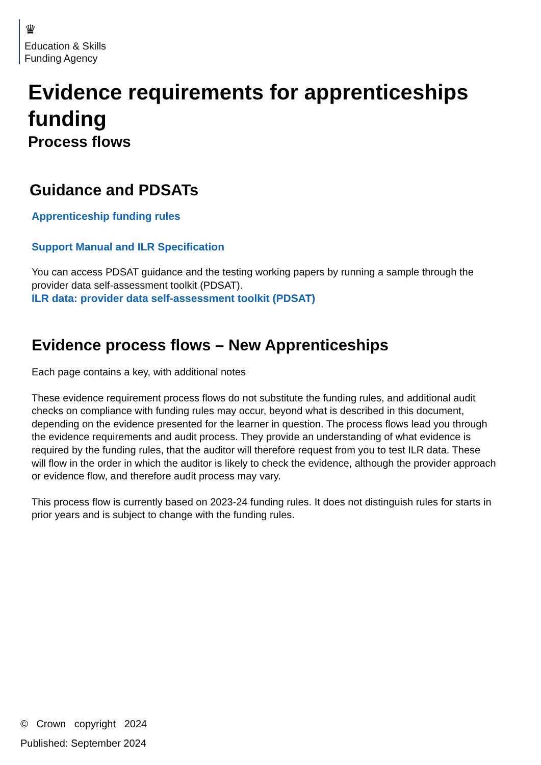♛
Education & Skills
Funding Agency
Evidence requirements for apprenticeships funding
Process flows
Guidance and PDSATs
Apprenticeship funding rules
Support Manual and ILR Specification
You can access PDSAT guidance and the testing working papers by running a sample through the provider data self-assessment toolkit (PDSAT).
ILR data: provider data self-assessment toolkit (PDSAT)
Evidence process flows – New Apprenticeships
Each page contains a key, with additional notes
These evidence requirement process flows do not substitute the funding rules, and additional audit checks on compliance with funding rules may occur, beyond what is described in this document, depending on the evidence presented for the learner in question. The process flows lead you through the evidence requirements and audit process. They provide an understanding of what evidence is required by the funding rules, that the auditor will therefore request from you to test ILR data. These will flow in the order in which the auditor is likely to check the evidence, although the provider approach or evidence flow, and therefore audit process may vary.
This process flow is currently based on 2023-24 funding rules. It does not distinguish rules for starts in prior years and is subject to change with the funding rules.
© Crown copyright 2024
Published: September 2024